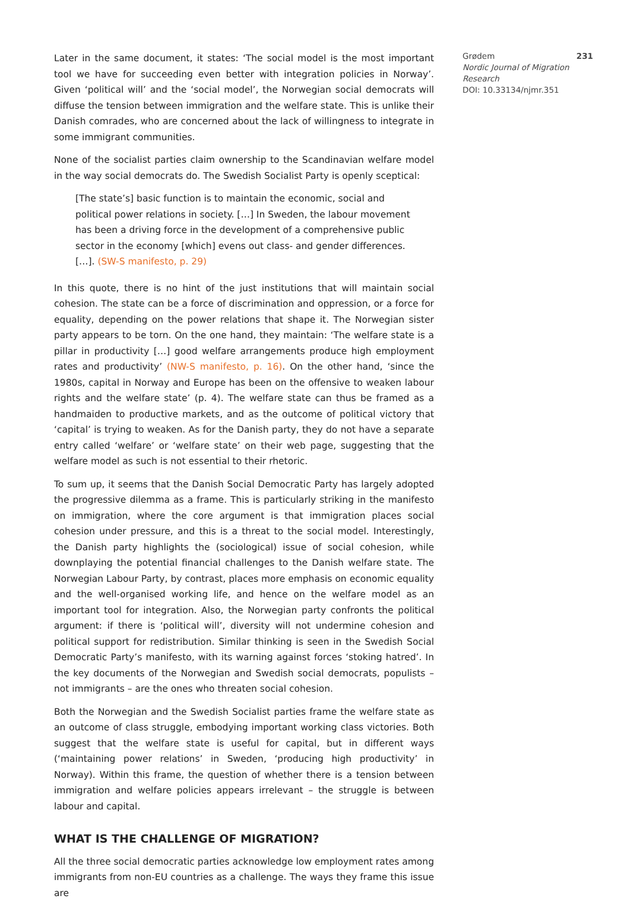Later in the same document, it states: ‘The social model is the most important tool we have for succeeding even better with integration policies in Norway’. Given ‘political will’ and the ‘social model’, the Norwegian social democrats will diffuse the tension between immigration and the welfare state. This is unlike their Danish comrades, who are concerned about the lack of willingness to integrate in some immigrant communities.
None of the socialist parties claim ownership to the Scandinavian welfare model in the way social democrats do. The Swedish Socialist Party is openly sceptical:
[The state’s] basic function is to maintain the economic, social and political power relations in society. […] In Sweden, the labour movement has been a driving force in the development of a comprehensive public sector in the economy [which] evens out class- and gender differences. […]. (SW-S manifesto, p. 29)
In this quote, there is no hint of the just institutions that will maintain social cohesion. The state can be a force of discrimination and oppression, or a force for equality, depending on the power relations that shape it. The Norwegian sister party appears to be torn. On the one hand, they maintain: ‘The welfare state is a pillar in productivity […] good welfare arrangements produce high employment rates and productivity’ (NW-S manifesto, p. 16). On the other hand, ‘since the 1980s, capital in Norway and Europe has been on the offensive to weaken labour rights and the welfare state’ (p. 4). The welfare state can thus be framed as a handmaiden to productive markets, and as the outcome of political victory that ‘capital’ is trying to weaken. As for the Danish party, they do not have a separate entry called ‘welfare’ or ‘welfare state’ on their web page, suggesting that the welfare model as such is not essential to their rhetoric.
To sum up, it seems that the Danish Social Democratic Party has largely adopted the progressive dilemma as a frame. This is particularly striking in the manifesto on immigration, where the core argument is that immigration places social cohesion under pressure, and this is a threat to the social model. Interestingly, the Danish party highlights the (sociological) issue of social cohesion, while downplaying the potential financial challenges to the Danish welfare state. The Norwegian Labour Party, by contrast, places more emphasis on economic equality and the well-organised working life, and hence on the welfare model as an important tool for integration. Also, the Norwegian party confronts the political argument: if there is ‘political will’, diversity will not undermine cohesion and political support for redistribution. Similar thinking is seen in the Swedish Social Democratic Party’s manifesto, with its warning against forces ‘stoking hatred’. In the key documents of the Norwegian and Swedish social democrats, populists – not immigrants – are the ones who threaten social cohesion.
Both the Norwegian and the Swedish Socialist parties frame the welfare state as an outcome of class struggle, embodying important working class victories. Both suggest that the welfare state is useful for capital, but in different ways (‘maintaining power relations’ in Sweden, ‘producing high productivity’ in Norway). Within this frame, the question of whether there is a tension between immigration and welfare policies appears irrelevant – the struggle is between labour and capital.
WHAT IS THE CHALLENGE OF MIGRATION?
All the three social democratic parties acknowledge low employment rates among immigrants from non-EU countries as a challenge. The ways they frame this issue are
Grødem 231
Nordic Journal of Migration Research
DOI: 10.33134/njmr.351